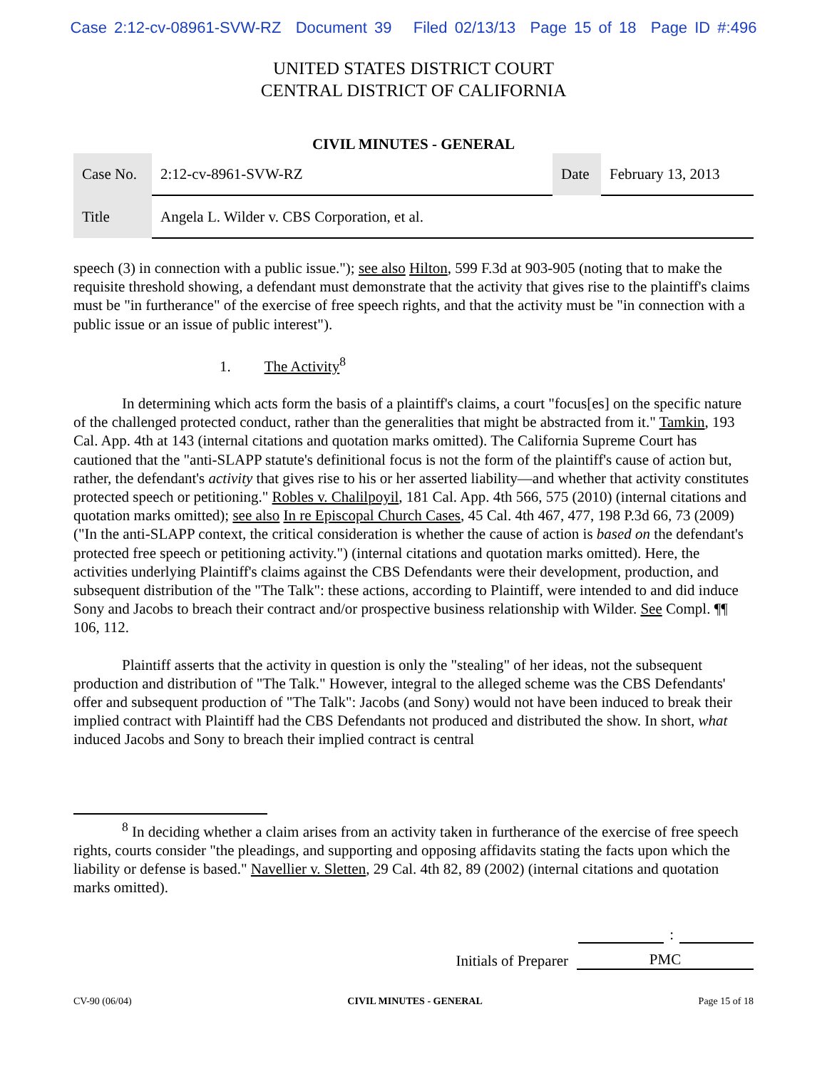Case 2:12-cv-08961-SVW-RZ Document 39 Filed 02/13/13 Page 15 of 18 Page ID #:496
UNITED STATES DISTRICT COURT
CENTRAL DISTRICT OF CALIFORNIA
CIVIL MINUTES - GENERAL
| Case No. | 2:12-cv-8961-SVW-RZ | Date | February 13, 2013 |
| Title | Angela L. Wilder v. CBS Corporation, et al. | | |
speech (3) in connection with a public issue."); see also Hilton, 599 F.3d at 903-905 (noting that to make the requisite threshold showing, a defendant must demonstrate that the activity that gives rise to the plaintiff's claims must be "in furtherance" of the exercise of free speech rights, and that the activity must be "in connection with a public issue or an issue of public interest").
1. The Activity<sup>8</sup>
In determining which acts form the basis of a plaintiff's claims, a court "focus[es] on the specific nature of the challenged protected conduct, rather than the generalities that might be abstracted from it." Tamkin, 193 Cal. App. 4th at 143 (internal citations and quotation marks omitted). The California Supreme Court has cautioned that the "anti-SLAPP statute's definitional focus is not the form of the plaintiff's cause of action but, rather, the defendant's activity that gives rise to his or her asserted liability—and whether that activity constitutes protected speech or petitioning." Robles v. Chalilpoyil, 181 Cal. App. 4th 566, 575 (2010) (internal citations and quotation marks omitted); see also In re Episcopal Church Cases, 45 Cal. 4th 467, 477, 198 P.3d 66, 73 (2009) ("In the anti-SLAPP context, the critical consideration is whether the cause of action is based on the defendant's protected free speech or petitioning activity.") (internal citations and quotation marks omitted). Here, the activities underlying Plaintiff's claims against the CBS Defendants were their development, production, and subsequent distribution of the "The Talk": these actions, according to Plaintiff, were intended to and did induce Sony and Jacobs to breach their contract and/or prospective business relationship with Wilder. See Compl. ¶¶ 106, 112.
Plaintiff asserts that the activity in question is only the "stealing" of her ideas, not the subsequent production and distribution of "The Talk." However, integral to the alleged scheme was the CBS Defendants' offer and subsequent production of "The Talk": Jacobs (and Sony) would not have been induced to break their implied contract with Plaintiff had the CBS Defendants not produced and distributed the show. In short, what induced Jacobs and Sony to breach their implied contract is central
<sup>8</sup> In deciding whether a claim arises from an activity taken in furtherance of the exercise of free speech rights, courts consider "the pleadings, and supporting and opposing affidavits stating the facts upon which the liability or defense is based." Navellier v. Sletten, 29 Cal. 4th 82, 89 (2002) (internal citations and quotation marks omitted).
:
Initials of Preparer PMC
CV-90 (06/04) CIVIL MINUTES - GENERAL Page 15 of 18